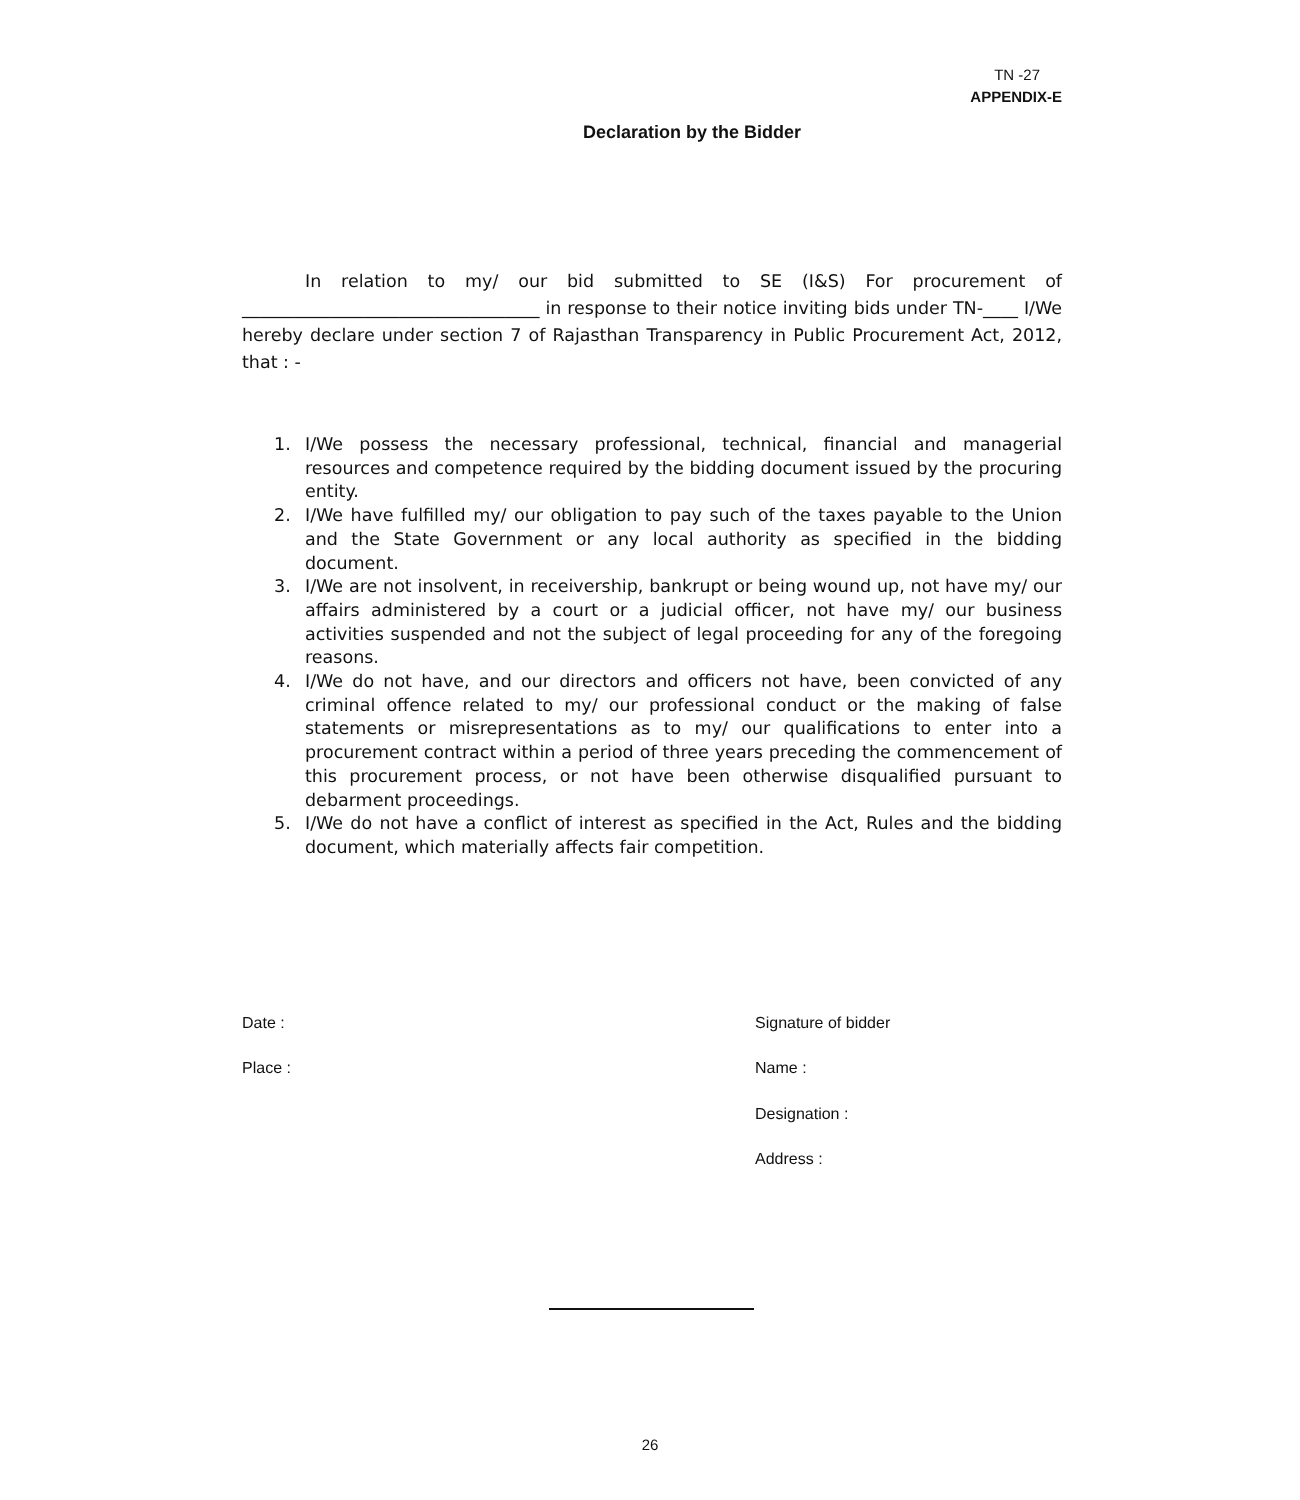TN -27
APPENDIX-E
Declaration by the Bidder
In relation to my/ our bid submitted to SE (I&S) For procurement of __________________________________ in response to their notice inviting bids under TN-____ I/We hereby declare under section 7 of Rajasthan Transparency in Public Procurement Act, 2012, that : -
1. I/We possess the necessary professional, technical, financial and managerial resources and competence required by the bidding document issued by the procuring entity.
2. I/We have fulfilled my/ our obligation to pay such of the taxes payable to the Union and the State Government or any local authority as specified in the bidding document.
3. I/We are not insolvent, in receivership, bankrupt or being wound up, not have my/ our affairs administered by a court or a judicial officer, not have my/ our business activities suspended and not the subject of legal proceeding for any of the foregoing reasons.
4. I/We do not have, and our directors and officers not have, been convicted of any criminal offence related to my/ our professional conduct or the making of false statements or misrepresentations as to my/ our qualifications to enter into a procurement contract within a period of three years preceding the commencement of this procurement process, or not have been otherwise disqualified pursuant to debarment proceedings.
5. I/We do not have a conflict of interest as specified in the Act, Rules and the bidding document, which materially affects fair competition.
Date :
Place :
Signature of bidder
Name :
Designation :
Address :
26